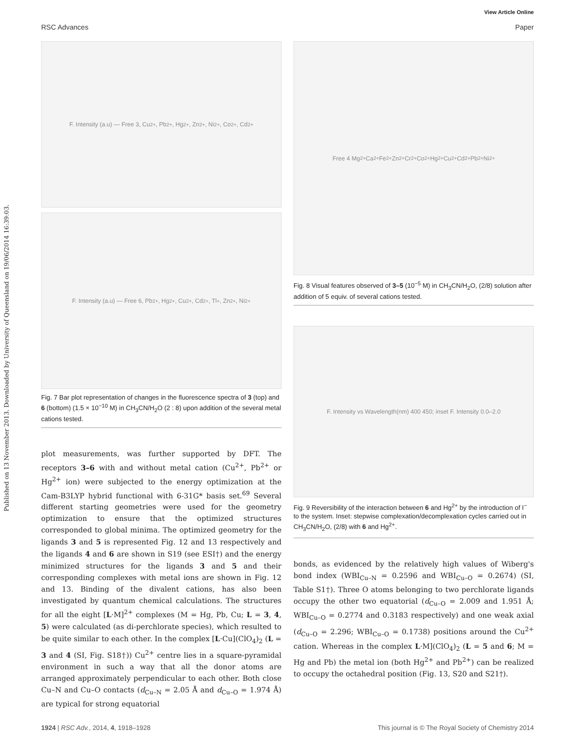View Article Online
RSC Advances Paper
Published on 13 November 2013. Downloaded by University of Queensland on 19/06/2014 16:39:03.
F. Intensity (a.u) — Free 3, Cu<sup>2+</sup>, Pb<sup>2+</sup>, Hg<sup>2+</sup>, Zn<sup>2+</sup>, Ni<sup>2+</sup>, Co<sup>2+</sup>, Cd<sup>2+</sup>
F. Intensity (a.u) — Free 6, Pb<sup>2+</sup>, Hg<sup>2+</sup>, Cu<sup>2+</sup>, Cd<sup>2+</sup>, Tl<sup>+</sup>, Zn<sup>2+</sup>, Ni<sup>2+</sup>
Fig. 7 Bar plot representation of changes in the fluorescence spectra of 3 (top) and 6 (bottom) (1.5 × 10<sup>−10</sup> M) in CH<sub>3</sub>CN/H<sub>2</sub>O (2 : 8) upon addition of the several metal cations tested.
plot measurements, was further supported by DFT. The receptors 3–6 with and without metal cation (Cu<sup>2+</sup>, Pb<sup>2+</sup> or Hg<sup>2+</sup> ion) were subjected to the energy optimization at the Cam-B3LYP hybrid functional with 6-31G* basis set.<sup>69</sup> Several different starting geometries were used for the geometry optimization to ensure that the optimized structures corresponded to global minima. The optimized geometry for the ligands 3 and 5 is represented Fig. 12 and 13 respectively and the ligands 4 and 6 are shown in S19 (see ESI†) and the energy minimized structures for the ligands 3 and 5 and their corresponding complexes with metal ions are shown in Fig. 12 and 13. Binding of the divalent cations, has also been investigated by quantum chemical calculations. The structures for all the eight [L·M]<sup>2+</sup> complexes (M = Hg, Pb, Cu; L = 3, 4, 5) were calculated (as di-perchlorate species), which resulted to be quite similar to each other. In the complex [L·Cu](ClO<sub>4</sub>)<sub>2</sub> (L = 3 and 4 (SI, Fig. S18†)) Cu<sup>2+</sup> centre lies in a square-pyramidal environment in such a way that all the donor atoms are arranged approximately perpendicular to each other. Both close Cu–N and Cu–O contacts (d<sub>Cu–N</sub> = 2.05 Å and d<sub>Cu–O</sub> = 1.974 Å) are typical for strong equatorial
Free 4 Mg<sup>2+</sup> Ca<sup>2+</sup> Fe<sup>2+</sup> Zn<sup>2+</sup> Cr<sup>2+</sup> Co<sup>2+</sup> Hg<sup>2+</sup> Cu<sup>2+</sup> Cd<sup>2+</sup> Pb<sup>2+</sup> Ni<sup>2+</sup>
Fig. 8 Visual features observed of 3–5 (10<sup>−5</sup> M) in CH<sub>3</sub>CN/H<sub>2</sub>O, (2/8) solution after addition of 5 equiv. of several cations tested.
F. Intensity vs Wavelength(nm) 400 450; inset F. Intensity 0.0–2.0
Fig. 9 Reversibility of the interaction between 6 and Hg<sup>2+</sup> by the introduction of I<sup>−</sup> to the system. Inset: stepwise complexation/decomplexation cycles carried out in CH<sub>3</sub>CN/H<sub>2</sub>O, (2/8) with 6 and Hg<sup>2+</sup>.
bonds, as evidenced by the relatively high values of Wiberg's bond index (WBI<sub>Cu–N</sub> = 0.2596 and WBI<sub>Cu–O</sub> = 0.2674) (SI, Table S1†). Three O atoms belonging to two perchlorate ligands occupy the other two equatorial (d<sub>Cu–O</sub> = 2.009 and 1.951 Å; WBI<sub>Cu–O</sub> = 0.2774 and 0.3183 respectively) and one weak axial (d<sub>Cu–O</sub> = 2.296; WBI<sub>Cu–O</sub> = 0.1738) positions around the Cu<sup>2+</sup> cation. Whereas in the complex L·M](ClO<sub>4</sub>)<sub>2</sub> (L = 5 and 6; M = Hg and Pb) the metal ion (both Hg<sup>2+</sup> and Pb<sup>2+</sup>) can be realized to occupy the octahedral position (Fig. 13, S20 and S21†).
1924 | RSC Adv., 2014, 4, 1918–1928 This journal is © The Royal Society of Chemistry 2014